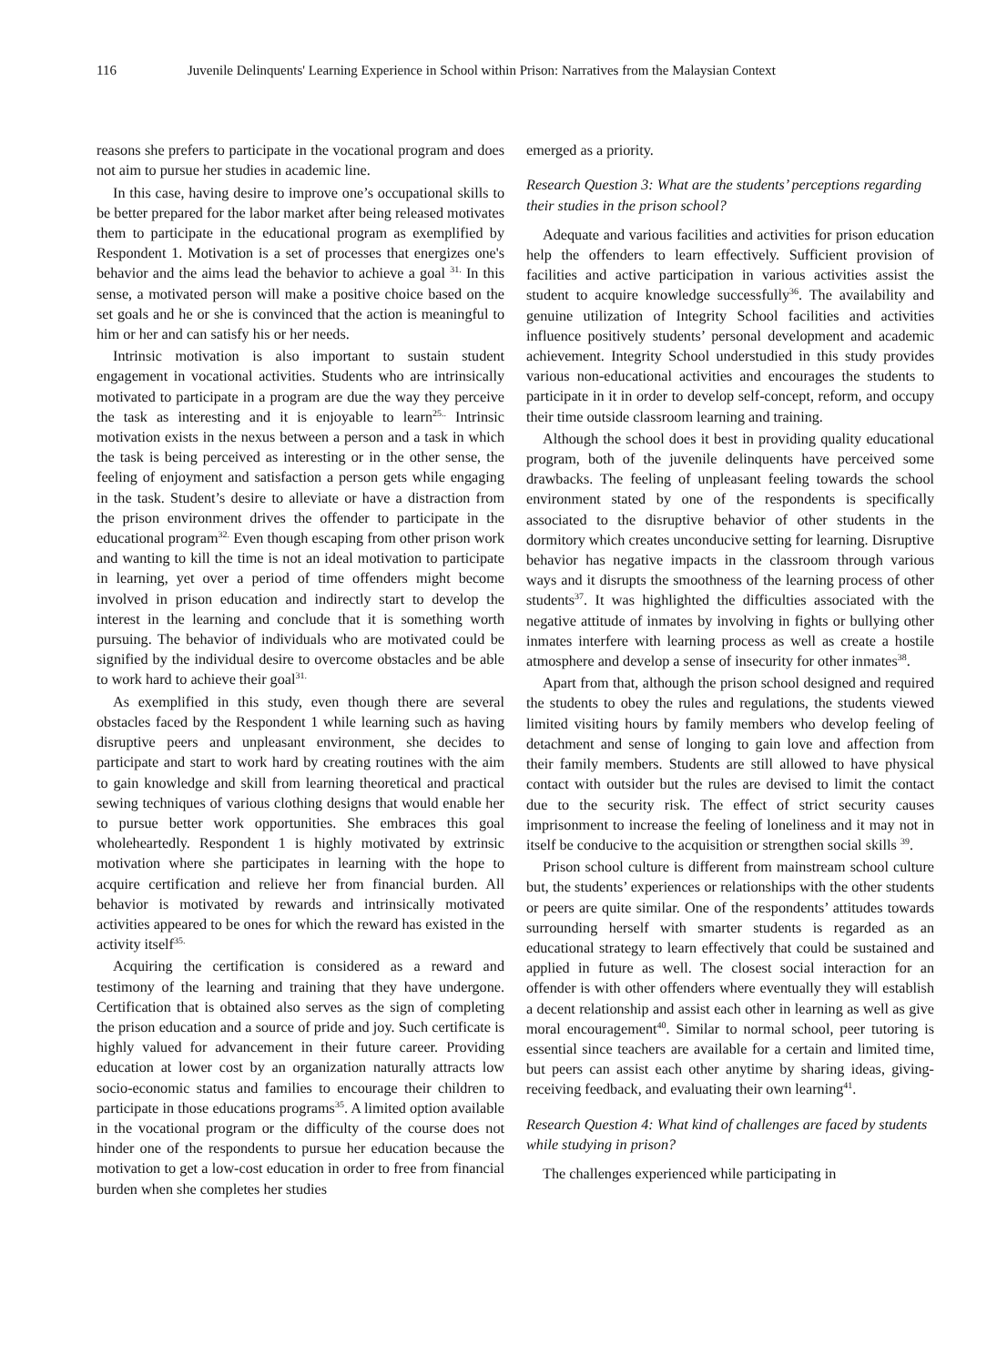116 Juvenile Delinquents' Learning Experience in School within Prison: Narratives from the Malaysian Context
reasons she prefers to participate in the vocational program and does not aim to pursue her studies in academic line.
In this case, having desire to improve one’s occupational skills to be better prepared for the labor market after being released motivates them to participate in the educational program as exemplified by Respondent 1. Motivation is a set of processes that energizes one's behavior and the aims lead the behavior to achieve a goal <sup>31.</sup> In this sense, a motivated person will make a positive choice based on the set goals and he or she is convinced that the action is meaningful to him or her and can satisfy his or her needs.
Intrinsic motivation is also important to sustain student engagement in vocational activities. Students who are intrinsically motivated to participate in a program are due the way they perceive the task as interesting and it is enjoyable to learn<sup>25..</sup> Intrinsic motivation exists in the nexus between a person and a task in which the task is being perceived as interesting or in the other sense, the feeling of enjoyment and satisfaction a person gets while engaging in the task. Student’s desire to alleviate or have a distraction from the prison environment drives the offender to participate in the educational program<sup>32.</sup> Even though escaping from other prison work and wanting to kill the time is not an ideal motivation to participate in learning, yet over a period of time offenders might become involved in prison education and indirectly start to develop the interest in the learning and conclude that it is something worth pursuing. The behavior of individuals who are motivated could be signified by the individual desire to overcome obstacles and be able to work hard to achieve their goal<sup>31.</sup>
As exemplified in this study, even though there are several obstacles faced by the Respondent 1 while learning such as having disruptive peers and unpleasant environment, she decides to participate and start to work hard by creating routines with the aim to gain knowledge and skill from learning theoretical and practical sewing techniques of various clothing designs that would enable her to pursue better work opportunities. She embraces this goal wholeheartedly. Respondent 1 is highly motivated by extrinsic motivation where she participates in learning with the hope to acquire certification and relieve her from financial burden. All behavior is motivated by rewards and intrinsically motivated activities appeared to be ones for which the reward has existed in the activity itself<sup>35.</sup>
Acquiring the certification is considered as a reward and testimony of the learning and training that they have undergone. Certification that is obtained also serves as the sign of completing the prison education and a source of pride and joy. Such certificate is highly valued for advancement in their future career. Providing education at lower cost by an organization naturally attracts low socio-economic status and families to encourage their children to participate in those educations programs<sup>35</sup>. A limited option available in the vocational program or the difficulty of the course does not hinder one of the respondents to pursue her education because the motivation to get a low-cost education in order to free from financial burden when she completes her studies
emerged as a priority.
Research Question 3: What are the students’ perceptions regarding their studies in the prison school?
Adequate and various facilities and activities for prison education help the offenders to learn effectively. Sufficient provision of facilities and active participation in various activities assist the student to acquire knowledge successfully<sup>36</sup>. The availability and genuine utilization of Integrity School facilities and activities influence positively students’ personal development and academic achievement. Integrity School understudied in this study provides various non-educational activities and encourages the students to participate in it in order to develop self-concept, reform, and occupy their time outside classroom learning and training.
Although the school does it best in providing quality educational program, both of the juvenile delinquents have perceived some drawbacks. The feeling of unpleasant feeling towards the school environment stated by one of the respondents is specifically associated to the disruptive behavior of other students in the dormitory which creates unconducive setting for learning. Disruptive behavior has negative impacts in the classroom through various ways and it disrupts the smoothness of the learning process of other students<sup>37</sup>. It was highlighted the difficulties associated with the negative attitude of inmates by involving in fights or bullying other inmates interfere with learning process as well as create a hostile atmosphere and develop a sense of insecurity for other inmates<sup>38</sup>.
Apart from that, although the prison school designed and required the students to obey the rules and regulations, the students viewed limited visiting hours by family members who develop feeling of detachment and sense of longing to gain love and affection from their family members. Students are still allowed to have physical contact with outsider but the rules are devised to limit the contact due to the security risk. The effect of strict security causes imprisonment to increase the feeling of loneliness and it may not in itself be conducive to the acquisition or strengthen social skills <sup>39</sup>.
Prison school culture is different from mainstream school culture but, the students’ experiences or relationships with the other students or peers are quite similar. One of the respondents’ attitudes towards surrounding herself with smarter students is regarded as an educational strategy to learn effectively that could be sustained and applied in future as well. The closest social interaction for an offender is with other offenders where eventually they will establish a decent relationship and assist each other in learning as well as give moral encouragement<sup>40</sup>. Similar to normal school, peer tutoring is essential since teachers are available for a certain and limited time, but peers can assist each other anytime by sharing ideas, giving-receiving feedback, and evaluating their own learning<sup>41</sup>.
Research Question 4: What kind of challenges are faced by students while studying in prison?
The challenges experienced while participating in